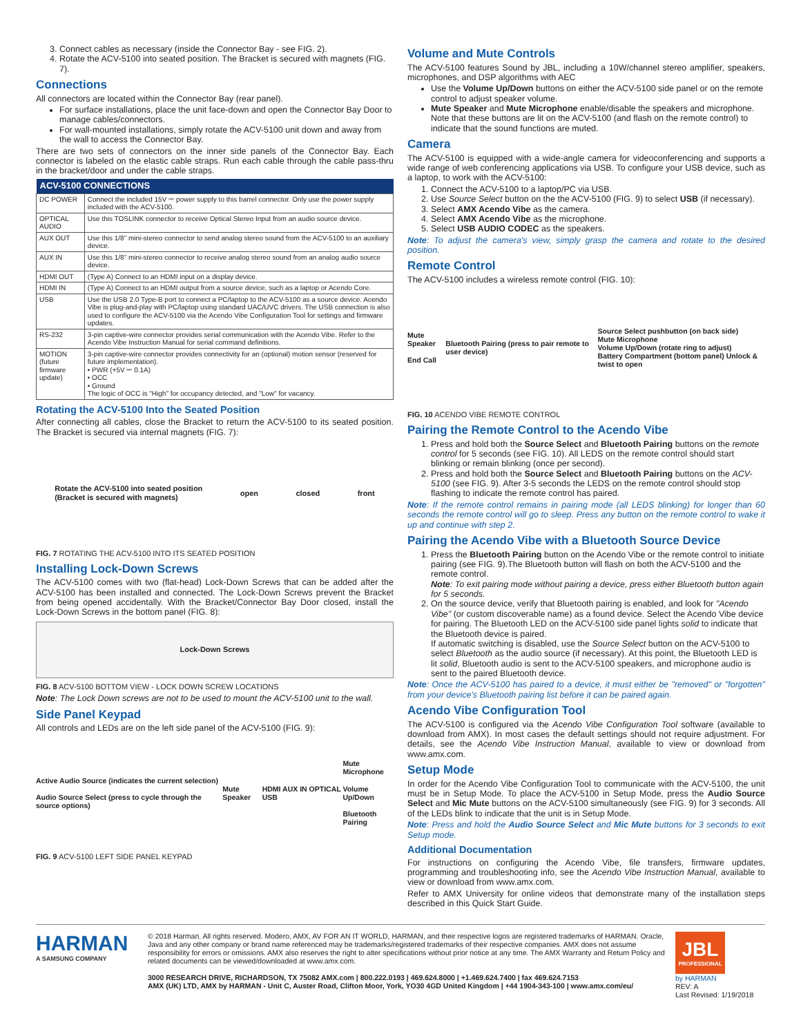3. Connect cables as necessary (inside the Connector Bay - see FIG. 2).
4. Rotate the ACV-5100 into seated position. The Bracket is secured with magnets (FIG. 7).
Connections
All connectors are located within the Connector Bay (rear panel).
For surface installations, place the unit face-down and open the Connector Bay Door to manage cables/connectors.
For wall-mounted installations, simply rotate the ACV-5100 unit down and away from the wall to access the Connector Bay.
There are two sets of connectors on the inner side panels of the Connector Bay. Each connector is labeled on the elastic cable straps. Run each cable through the cable pass-thru in the bracket/door and under the cable straps.
| ACV-5100 CONNECTIONS | |
| --- | --- |
| DC POWER | Connect the included 15V ⎓ power supply to this barrel connector. Only use the power supply included with the ACV-5100. |
| OPTICAL AUDIO | Use this TOSLINK connector to receive Optical Stereo Input from an audio source device. |
| AUX OUT | Use this 1/8" mini-stereo connector to send analog stereo sound from the ACV-5100 to an auxiliary device. |
| AUX IN | Use this 1/8" mini-stereo connector to receive analog stereo sound from an analog audio source device. |
| HDMI OUT | (Type A) Connect to an HDMI input on a display device. |
| HDMI IN | (Type A) Connect to an HDMI output from a source device, such as a laptop or Acendo Core. |
| USB | Use the USB 2.0 Type-B port to connect a PC/laptop to the ACV-5100 as a source device. Acendo Vibe is plug-and-play with PC/laptop using standard UAC/UVC drivers. The USB connection is also used to configure the ACV-5100 via the Acendo Vibe Configuration Tool for settings and firmware updates. |
| RS-232 | 3-pin captive-wire connector provides serial communication with the Acendo Vibe. Refer to the Acendo Vibe Instruction Manual for serial command definitions. |
| MOTION (future firmware update) | 3-pin captive-wire connector provides connectivity for an (optional) motion sensor (reserved for future implementation). • PWR (+5V ⎓ 0.1A) • OCC • Ground The logic of OCC is "High" for occupancy detected, and "Low" for vacancy. |
Rotating the ACV-5100 Into the Seated Position
After connecting all cables, close the Bracket to return the ACV-5100 to its seated position. The Bracket is secured via internal magnets (FIG. 7):
Rotate the ACV-5100 into seated position
(Bracket is secured with magnets) open closed front
FIG. 7 ROTATING THE ACV-5100 INTO ITS SEATED POSITION
Installing Lock-Down Screws
The ACV-5100 comes with two (flat-head) Lock-Down Screws that can be added after the ACV-5100 has been installed and connected. The Lock-Down Screws prevent the Bracket from being opened accidentally. With the Bracket/Connector Bay Door closed, install the Lock-Down Screws in the bottom panel (FIG. 8):
Lock-Down Screws
FIG. 8 ACV-5100 BOTTOM VIEW - LOCK DOWN SCREW LOCATIONS
Note: The Lock Down screws are not to be used to mount the ACV-5100 unit to the wall.
Side Panel Keypad
All controls and LEDs are on the left side panel of the ACV-5100 (FIG. 9):
Active Audio Source (indicates the current selection)
Audio Source Select (press to cycle through the source options) Mute Speaker HDMI AUX IN OPTICAL USB Mute Microphone
Volume Up/Down
Bluetooth Pairing
FIG. 9 ACV-5100 LEFT SIDE PANEL KEYPAD
Volume and Mute Controls
The ACV-5100 features Sound by JBL, including a 10W/channel stereo amplifier, speakers, microphones, and DSP algorithms with AEC
Use the Volume Up/Down buttons on either the ACV-5100 side panel or on the remote control to adjust speaker volume.
Mute Speaker and Mute Microphone enable/disable the speakers and microphone. Note that these buttons are lit on the ACV-5100 (and flash on the remote control) to indicate that the sound functions are muted.
Camera
The ACV-5100 is equipped with a wide-angle camera for videoconferencing and supports a wide range of web conferencing applications via USB. To configure your USB device, such as a laptop, to work with the ACV-5100:
1. Connect the ACV-5100 to a laptop/PC via USB.
2. Use Source Select button on the the ACV-5100 (FIG. 9) to select USB (if necessary).
3. Select AMX Acendo Vibe as the camera.
4. Select AMX Acendo Vibe as the microphone.
5. Select USB AUDIO CODEC as the speakers.
Note: To adjust the camera's view, simply grasp the camera and rotate to the desired position.
Remote Control
The ACV-5100 includes a wireless remote control (FIG. 10):
Mute Speaker
End Call Bluetooth Pairing (press to pair remote to user device) Source Select pushbutton (on back side)
Mute Microphone
Volume Up/Down (rotate ring to adjust)
Battery Compartment (bottom panel) Unlock & twist to open
FIG. 10 ACENDO VIBE REMOTE CONTROL
Pairing the Remote Control to the Acendo Vibe
1. Press and hold both the Source Select and Bluetooth Pairing buttons on the remote control for 5 seconds (see FIG. 10). All LEDS on the remote control should start blinking or remain blinking (once per second).
2. Press and hold both the Source Select and Bluetooth Pairing buttons on the ACV-5100 (see FIG. 9). After 3-5 seconds the LEDS on the remote control should stop flashing to indicate the remote control has paired.
Note: If the remote control remains in pairing mode (all LEDS blinking) for longer than 60 seconds the remote control will go to sleep. Press any button on the remote control to wake it up and continue with step 2.
Pairing the Acendo Vibe with a Bluetooth Source Device
1. Press the Bluetooth Pairing button on the Acendo Vibe or the remote control to initiate pairing (see FIG. 9).The Bluetooth button will flash on both the ACV-5100 and the remote control.
Note: To exit pairing mode without pairing a device, press either Bluetooth button again for 5 seconds.
2. On the source device, verify that Bluetooth pairing is enabled, and look for "Acendo Vibe" (or custom discoverable name) as a found device. Select the Acendo Vibe device for pairing. The Bluetooth LED on the ACV-5100 side panel lights solid to indicate that the Bluetooth device is paired.
If automatic switching is disabled, use the Source Select button on the ACV-5100 to select Bluetooth as the audio source (if necessary). At this point, the Bluetooth LED is lit solid, Bluetooth audio is sent to the ACV-5100 speakers, and microphone audio is sent to the paired Bluetooth device.
Note: Once the ACV-5100 has paired to a device, it must either be "removed" or "forgotten" from your device's Bluetooth pairing list before it can be paired again.
Acendo Vibe Configuration Tool
The ACV-5100 is configured via the Acendo Vibe Configuration Tool software (available to download from AMX). In most cases the default settings should not require adjustment. For details, see the Acendo Vibe Instruction Manual, available to view or download from www.amx.com.
Setup Mode
In order for the Acendo Vibe Configuration Tool to communicate with the ACV-5100, the unit must be in Setup Mode. To place the ACV-5100 in Setup Mode, press the Audio Source Select and Mic Mute buttons on the ACV-5100 simultaneously (see FIG. 9) for 3 seconds. All of the LEDs blink to indicate that the unit is in Setup Mode.
Note: Press and hold the Audio Source Select and Mic Mute buttons for 3 seconds to exit Setup mode.
Additional Documentation
For instructions on configuring the Acendo Vibe, file transfers, firmware updates, programming and troubleshooting info, see the Acendo Vibe Instruction Manual, available to view or download from www.amx.com.
Refer to AMX University for online videos that demonstrate many of the installation steps described in this Quick Start Guide.
HARMAN
A SAMSUNG COMPANY
© 2018 Harman. All rights reserved. Modero, AMX, AV FOR AN IT WORLD, HARMAN, and their respective logos are registered trademarks of HARMAN. Oracle, Java and any other company or brand name referenced may be trademarks/registered trademarks of their respective companies. AMX does not assume responsibility for errors or omissions. AMX also reserves the right to alter specifications without prior notice at any time. The AMX Warranty and Return Policy and related documents can be viewed/downloaded at www.amx.com.
3000 RESEARCH DRIVE, RICHARDSON, TX 75082 AMX.com | 800.222.0193 | 469.624.8000 | +1.469.624.7400 | fax 469.624.7153
AMX (UK) LTD, AMX by HARMAN - Unit C, Auster Road, Clifton Moor, York, YO30 4GD United Kingdom | +44 1904-343-100 | www.amx.com/eu/
JBL
PROFESSIONAL
by HARMAN
REV: A
Last Revised: 1/19/2018